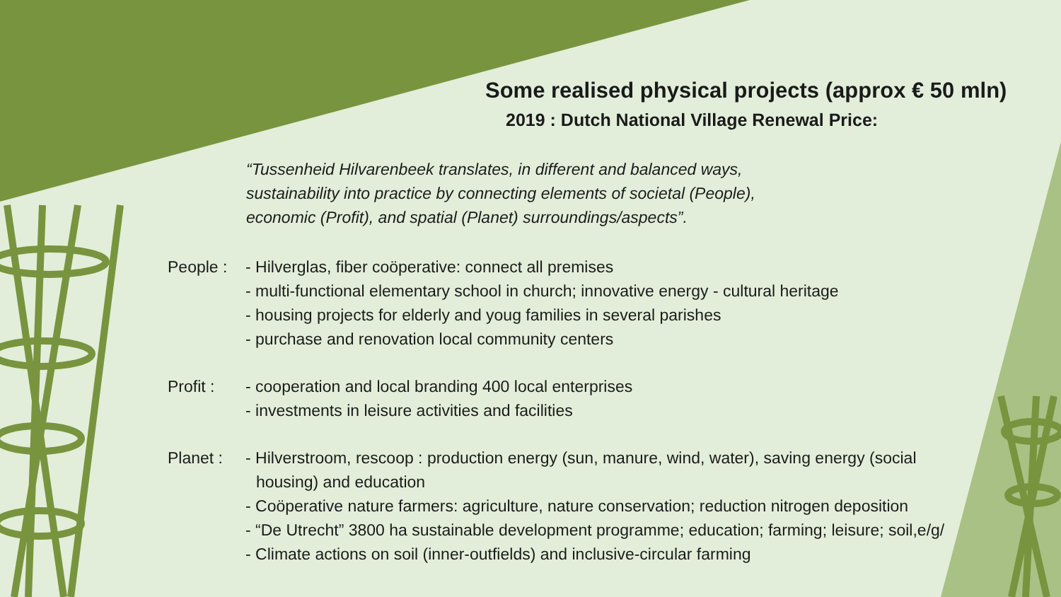Some realised physical projects (approx € 50 mln)
2019 : Dutch National Village Renewal Price:
“Tussenheid Hilvarenbeek translates, in different and balanced ways,
sustainability into practice by connecting elements of societal (People),
economic (Profit), and spatial (Planet) surroundings/aspects”.
People :
- Hilverglas, fiber coöperative: connect all premises
- multi-functional elementary school in church; innovative energy - cultural heritage
- housing projects for elderly and youg families in several parishes
- purchase and renovation local community centers
Profit :
- cooperation and local branding 400 local enterprises
- investments in leisure activities and facilities
Planet :
- Hilverstroom, rescoop : production energy (sun, manure, wind, water), saving energy (social
housing) and education
- Coöperative nature farmers: agriculture, nature conservation; reduction nitrogen deposition
- “De Utrecht” 3800 ha sustainable development programme; education; farming; leisure; soil,e/g/
- Climate actions on soil (inner-outfields) and inclusive-circular farming